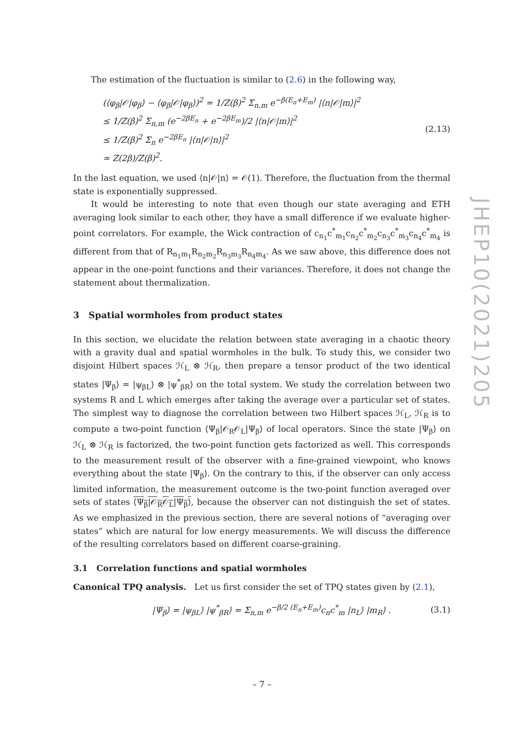JHEP10(2021)205
The estimation of the fluctuation is similar to (2.6) in the following way,
(⟨φ<sub>β</sub>|𝒪|φ<sub>β</sub>⟩ − ⟨φ<sub>β</sub>|𝒪|φ<sub>β</sub>⟩)<sup>2</sup> = 1/Z(β)<sup>2</sup> Σ<sub>n,m</sub> e<sup>−β(E<sub>n</sub>+E<sub>m</sub>)</sup> |⟨n|𝒪|m⟩|<sup>2</sup>
≤ 1/Z(β)<sup>2</sup> Σ<sub>n,m</sub> (e<sup>−2βE<sub>n</sub></sup> + e<sup>−2βE<sub>m</sub></sup>)/2 |⟨n|𝒪|m⟩|<sup>2</sup>
≤ 1/Z(β)<sup>2</sup> Σ<sub>n</sub> e<sup>−2βE<sub>n</sub></sup> |⟨n|𝒪|n⟩|<sup>2</sup>
≃ Z(2β)/Z(β)<sup>2</sup>.
(2.13)
In the last equation, we used ⟨n|𝒪|n⟩ = 𝒪(1). Therefore, the fluctuation from the thermal state is exponentially suppressed.
It would be interesting to note that even though our state averaging and ETH averaging look similar to each other, they have a small difference if we evaluate higher-point correlators. For example, the Wick contraction of c<sub>n<sub>1</sub></sub>c<sup>*</sup><sub>m<sub>1</sub></sub>c<sub>n<sub>2</sub></sub>c<sup>*</sup><sub>m<sub>2</sub></sub>c<sub>n<sub>3</sub></sub>c<sup>*</sup><sub>m<sub>3</sub></sub>c<sub>n<sub>4</sub></sub>c<sup>*</sup><sub>m<sub>4</sub></sub> is different from that of R<sub>n<sub>1</sub>m<sub>1</sub></sub>R<sub>n<sub>2</sub>m<sub>2</sub></sub>R<sub>n<sub>3</sub>m<sub>3</sub></sub>R<sub>n<sub>4</sub>m<sub>4</sub></sub>. As we saw above, this difference does not appear in the one-point functions and their variances. Therefore, it does not change the statement about thermalization.
3 Spatial wormholes from product states
In this section, we elucidate the relation between state averaging in a chaotic theory with a gravity dual and spatial wormholes in the bulk. To study this, we consider two disjoint Hilbert spaces ℋ<sub>L</sub> ⊗ ℋ<sub>R</sub>, then prepare a tensor product of the two identical states |Ψ<sub>β</sub>⟩ = |ψ<sub>βL</sub>⟩ ⊗ |ψ<sup>*</sup><sub>βR</sub>⟩ on the total system. We study the correlation between two systems R and L which emerges after taking the average over a particular set of states. The simplest way to diagnose the correlation between two Hilbert spaces ℋ<sub>L</sub>, ℋ<sub>R</sub> is to compute a two-point function ⟨Ψ<sub>β</sub>|𝒪<sub>R</sub>𝒪<sub>L</sub>|Ψ<sub>β</sub>⟩ of local operators. Since the state |Ψ<sub>β</sub>⟩ on ℋ<sub>L</sub> ⊗ ℋ<sub>R</sub> is factorized, the two-point function gets factorized as well. This corresponds to the measurement result of the observer with a fine-grained viewpoint, who knows everything about the state |Ψ<sub>β</sub>⟩. On the contrary to this, if the observer can only access limited information, the measurement outcome is the two-point function averaged over sets of states ⟨Ψ<sub>β</sub>|𝒪<sub>R</sub>𝒪<sub>L</sub>|Ψ<sub>β</sub>⟩, because the observer can not distinguish the set of states. As we emphasized in the previous section, there are several notions of “averaging over states” which are natural for low energy measurements. We will discuss the difference of the resulting correlators based on different coarse-graining.
3.1 Correlation functions and spatial wormholes
Canonical TPQ analysis. Let us first consider the set of TPQ states given by (2.1),
|Ψ<sub>β</sub>⟩ = |ψ<sub>βL</sub>⟩ |ψ<sup>*</sup><sub>βR</sub>⟩ = Σ<sub>n,m</sub> e<sup>−β/2 (E<sub>n</sub>+E<sub>m</sub>)</sup>c<sub>n</sub>c<sup>*</sup><sub>m</sub> |n<sub>L</sub>⟩ |m<sub>R</sub>⟩ .
(3.1)
– 7 –